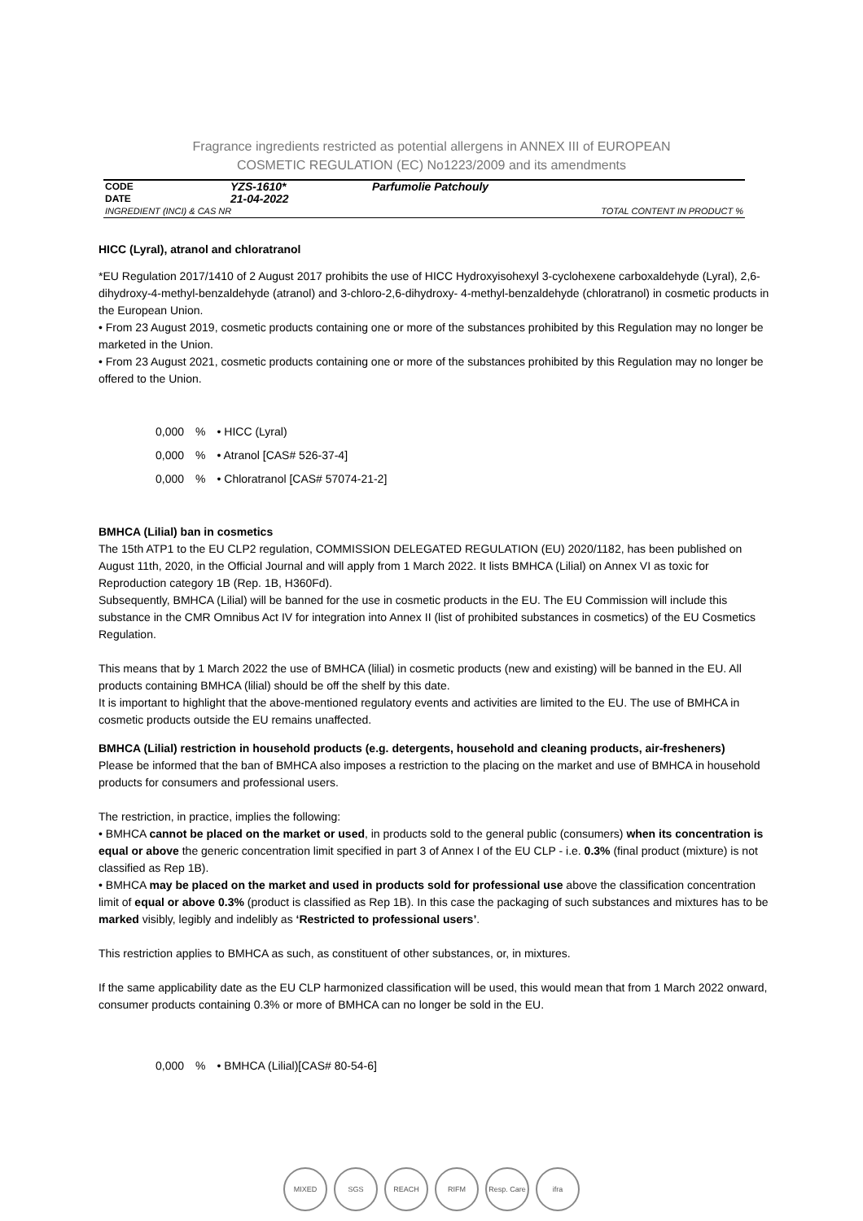Fragrance ingredients restricted as potential allergens in ANNEX III of EUROPEAN
COSMETIC REGULATION (EC) No1223/2009 and its amendments
| CODE | YZS-1610* | Parfumolie Patchouly | |
| DATE | 21-04-2022 | | |
| INGREDIENT (INCI) & CAS NR | | | TOTAL CONTENT IN PRODUCT % |
HICC (Lyral), atranol and chloratranol
*EU Regulation 2017/1410 of 2 August 2017 prohibits the use of HICC Hydroxyisohexyl 3-cyclohexene carboxaldehyde (Lyral), 2,6-dihydroxy-4-methyl-benzaldehyde (atranol) and 3-chloro-2,6-dihydroxy- 4-methyl-benzaldehyde (chloratranol) in cosmetic products in the European Union.
• From 23 August 2019, cosmetic products containing one or more of the substances prohibited by this Regulation may no longer be marketed in the Union.
• From 23 August 2021, cosmetic products containing one or more of the substances prohibited by this Regulation may no longer be offered to the Union.
| 0,000 | % | • HICC (Lyral) |
| 0,000 | % | • Atranol [CAS# 526-37-4] |
| 0,000 | % | • Chloratranol [CAS# 57074-21-2] |
BMHCA (Lilial) ban in cosmetics
The 15th ATP1 to the EU CLP2 regulation, COMMISSION DELEGATED REGULATION (EU) 2020/1182, has been published on August 11th, 2020, in the Official Journal and will apply from 1 March 2022. It lists BMHCA (Lilial) on Annex VI as toxic for Reproduction category 1B (Rep. 1B, H360Fd).
Subsequently, BMHCA (Lilial) will be banned for the use in cosmetic products in the EU. The EU Commission will include this substance in the CMR Omnibus Act IV for integration into Annex II (list of prohibited substances in cosmetics) of the EU Cosmetics Regulation.
This means that by 1 March 2022 the use of BMHCA (lilial) in cosmetic products (new and existing) will be banned in the EU. All products containing BMHCA (lilial) should be off the shelf by this date.
It is important to highlight that the above-mentioned regulatory events and activities are limited to the EU. The use of BMHCA in cosmetic products outside the EU remains unaffected.
BMHCA (Lilial) restriction in household products (e.g. detergents, household and cleaning products, air-fresheners)
Please be informed that the ban of BMHCA also imposes a restriction to the placing on the market and use of BMHCA in household products for consumers and professional users.
The restriction, in practice, implies the following:
• BMHCA cannot be placed on the market or used, in products sold to the general public (consumers) when its concentration is equal or above the generic concentration limit specified in part 3 of Annex I of the EU CLP - i.e. 0.3% (final product (mixture) is not classified as Rep 1B).
• BMHCA may be placed on the market and used in products sold for professional use above the classification concentration limit of equal or above 0.3% (product is classified as Rep 1B). In this case the packaging of such substances and mixtures has to be marked visibly, legibly and indelibly as ‘Restricted to professional users’.
This restriction applies to BMHCA as such, as constituent of other substances, or, in mixtures.
If the same applicability date as the EU CLP harmonized classification will be used, this would mean that from 1 March 2022 onward, consumer products containing 0.3% or more of BMHCA can no longer be sold in the EU.
| 0,000 | % | • BMHCA (Lilial)[CAS# 80-54-6] |
MIXED SGS REACH RIFM Resp. Care
ifra